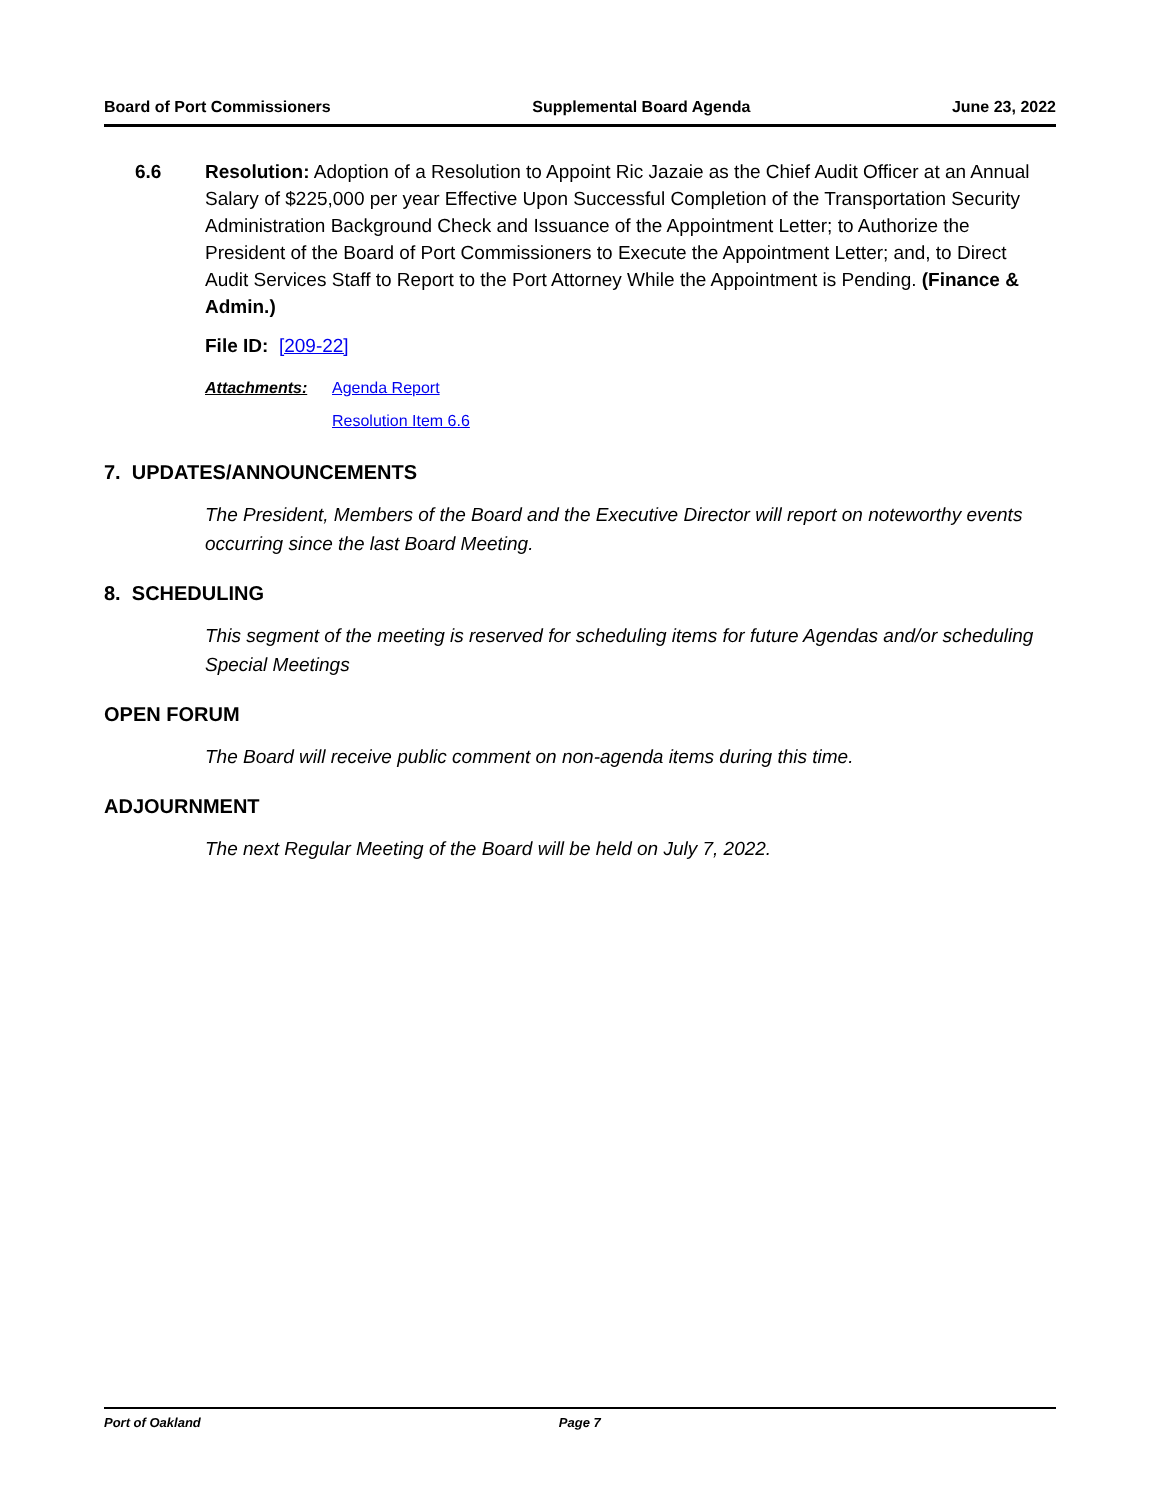Board of Port Commissioners Supplemental Board Agenda June 23, 2022
6.6 Resolution: Adoption of a Resolution to Appoint Ric Jazaie as the Chief Audit Officer at an Annual Salary of $225,000 per year Effective Upon Successful Completion of the Transportation Security Administration Background Check and Issuance of the Appointment Letter; to Authorize the President of the Board of Port Commissioners to Execute the Appointment Letter; and, to Direct Audit Services Staff to Report to the Port Attorney While the Appointment is Pending. (Finance & Admin.)
File ID: [209-22]
Attachments: Agenda Report
Resolution Item 6.6
7. UPDATES/ANNOUNCEMENTS
The President, Members of the Board and the Executive Director will report on noteworthy events occurring since the last Board Meeting.
8. SCHEDULING
This segment of the meeting is reserved for scheduling items for future Agendas and/or scheduling Special Meetings
OPEN FORUM
The Board will receive public comment on non-agenda items during this time.
ADJOURNMENT
The next Regular Meeting of the Board will be held on July 7, 2022.
Port of Oakland Page 7